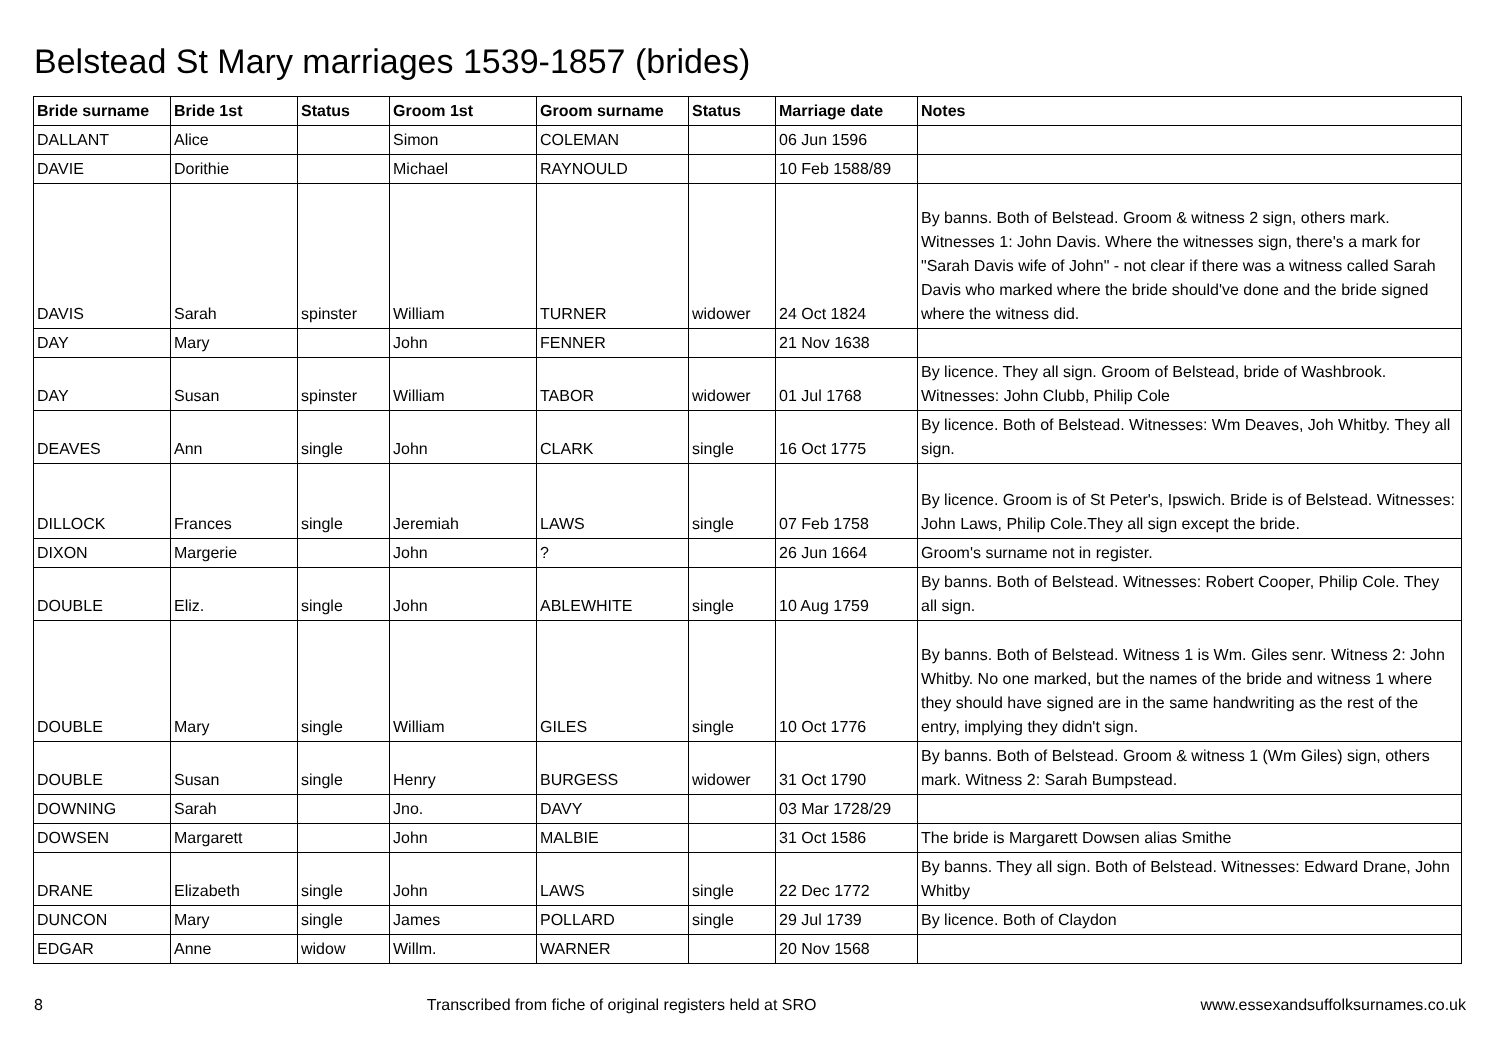Belstead St Mary marriages 1539-1857 (brides)
| Bride surname | Bride 1st | Status | Groom 1st | Groom surname | Status | Marriage date | Notes |
| --- | --- | --- | --- | --- | --- | --- | --- |
| DALLANT | Alice | | Simon | COLEMAN | | 06 Jun 1596 | |
| DAVIE | Dorithie | | Michael | RAYNOULD | | 10 Feb 1588/89 | |
| DAVIS | Sarah | spinster | William | TURNER | widower | 24 Oct 1824 | By banns. Both of Belstead. Groom & witness 2 sign, others mark. Witnesses 1: John Davis. Where the witnesses sign, there's a mark for "Sarah Davis wife of John" - not clear if there was a witness called Sarah Davis who marked where the bride should've done and the bride signed where the witness did. |
| DAY | Mary | | John | FENNER | | 21 Nov 1638 | |
| DAY | Susan | spinster | William | TABOR | widower | 01 Jul 1768 | By licence. They all sign. Groom of Belstead, bride of Washbrook. Witnesses: John Clubb, Philip Cole |
| DEAVES | Ann | single | John | CLARK | single | 16 Oct 1775 | By licence. Both of Belstead. Witnesses: Wm Deaves, Joh Whitby. They all sign. |
| DILLOCK | Frances | single | Jeremiah | LAWS | single | 07 Feb 1758 | By licence. Groom is of St Peter's, Ipswich. Bride is of Belstead. Witnesses: John Laws, Philip Cole.They all sign except the bride. |
| DIXON | Margerie | | John | ? | | 26 Jun 1664 | Groom's surname not in register. |
| DOUBLE | Eliz. | single | John | ABLEWHITE | single | 10 Aug 1759 | By banns. Both of Belstead. Witnesses: Robert Cooper, Philip Cole. They all sign. |
| DOUBLE | Mary | single | William | GILES | single | 10 Oct 1776 | By banns. Both of Belstead. Witness 1 is Wm. Giles senr. Witness 2: John Whitby. No one marked, but the names of the bride and witness 1 where they should have signed are in the same handwriting as the rest of the entry, implying they didn't sign. |
| DOUBLE | Susan | single | Henry | BURGESS | widower | 31 Oct 1790 | By banns. Both of Belstead. Groom & witness 1 (Wm Giles) sign, others mark. Witness 2: Sarah Bumpstead. |
| DOWNING | Sarah | | Jno. | DAVY | | 03 Mar 1728/29 | |
| DOWSEN | Margarett | | John | MALBIE | | 31 Oct 1586 | The bride is Margarett Dowsen alias Smithe |
| DRANE | Elizabeth | single | John | LAWS | single | 22 Dec 1772 | By banns. They all sign. Both of Belstead. Witnesses: Edward Drane, John Whitby |
| DUNCON | Mary | single | James | POLLARD | single | 29 Jul 1739 | By licence. Both of Claydon |
| EDGAR | Anne | widow | Willm. | WARNER | | 20 Nov 1568 | |
8 Transcribed from fiche of original registers held at SRO www.essexandsuffolksurnames.co.uk